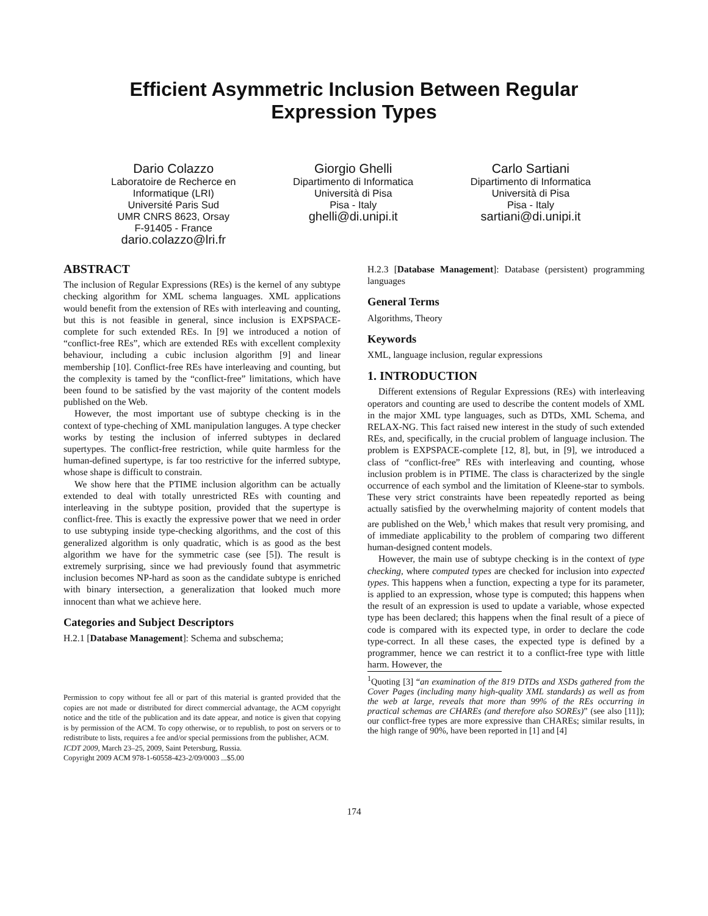Efficient Asymmetric Inclusion Between Regular
Expression Types
Dario Colazzo
Laboratoire de Recherce en
Informatique (LRI)
Université Paris Sud
UMR CNRS 8623, Orsay
F-91405 - France
dario.colazzo@lri.fr
Giorgio Ghelli
Dipartimento di Informatica
Università di Pisa
Pisa - Italy
ghelli@di.unipi.it
Carlo Sartiani
Dipartimento di Informatica
Università di Pisa
Pisa - Italy
sartiani@di.unipi.it
ABSTRACT
The inclusion of Regular Expressions (REs) is the kernel of any subtype checking algorithm for XML schema languages. XML applications would benefit from the extension of REs with interleaving and counting, but this is not feasible in general, since inclusion is EXPSPACE-complete for such extended REs. In [9] we introduced a notion of “conflict-free REs”, which are extended REs with excellent complexity behaviour, including a cubic inclusion algorithm [9] and linear membership [10]. Conflict-free REs have interleaving and counting, but the complexity is tamed by the “conflict-free” limitations, which have been found to be satisfied by the vast majority of the content models published on the Web.
However, the most important use of subtype checking is in the context of type-cheching of XML manipulation languges. A type checker works by testing the inclusion of inferred subtypes in declared supertypes. The conflict-free restriction, while quite harmless for the human-defined supertype, is far too restrictive for the inferred subtype, whose shape is difficult to constrain.
We show here that the PTIME inclusion algorithm can be actually extended to deal with totally unrestricted REs with counting and interleaving in the subtype position, provided that the supertype is conflict-free. This is exactly the expressive power that we need in order to use subtyping inside type-checking algorithms, and the cost of this generalized algorithm is only quadratic, which is as good as the best algorithm we have for the symmetric case (see [5]). The result is extremely surprising, since we had previously found that asymmetric inclusion becomes NP-hard as soon as the candidate subtype is enriched with binary intersection, a generalization that looked much more innocent than what we achieve here.
Categories and Subject Descriptors
H.2.1 [Database Management]: Schema and subschema;
Permission to copy without fee all or part of this material is granted provided that the copies are not made or distributed for direct commercial advantage, the ACM copyright notice and the title of the publication and its date appear, and notice is given that copying is by permission of the ACM. To copy otherwise, or to republish, to post on servers or to redistribute to lists, requires a fee and/or special permissions from the publisher, ACM.
ICDT 2009, March 23–25, 2009, Saint Petersburg, Russia.
Copyright 2009 ACM 978-1-60558-423-2/09/0003 ...$5.00
H.2.3 [Database Management]: Database (persistent) programming languages
General Terms
Algorithms, Theory
Keywords
XML, language inclusion, regular expressions
1. INTRODUCTION
Different extensions of Regular Expressions (REs) with interleaving operators and counting are used to describe the content models of XML in the major XML type languages, such as DTDs, XML Schema, and RELAX-NG. This fact raised new interest in the study of such extended REs, and, specifically, in the crucial problem of language inclusion. The problem is EXPSPACE-complete [12, 8], but, in [9], we introduced a class of “conflict-free” REs with interleaving and counting, whose inclusion problem is in PTIME. The class is characterized by the single occurrence of each symbol and the limitation of Kleene-star to symbols. These very strict constraints have been repeatedly reported as being actually satisfied by the overwhelming majority of content models that are published on the Web,<sup>1</sup> which makes that result very promising, and of immediate applicability to the problem of comparing two different human-designed content models.
However, the main use of subtype checking is in the context of type checking, where computed types are checked for inclusion into expected types. This happens when a function, expecting a type for its parameter, is applied to an expression, whose type is computed; this happens when the result of an expression is used to update a variable, whose expected type has been declared; this happens when the final result of a piece of code is compared with its expected type, in order to declare the code type-correct. In all these cases, the expected type is defined by a programmer, hence we can restrict it to a conflict-free type with little harm. However, the
<sup>1</sup> Quoting [3] “an examination of the 819 DTDs and XSDs gathered from the Cover Pages (including many high-quality XML standards) as well as from the web at large, reveals that more than 99% of the REs occurring in practical schemas are CHAREs (and therefore also SOREs)” (see also [11]); our conflict-free types are more expressive than CHAREs; similar results, in the high range of 90%, have been reported in [1] and [4]
174